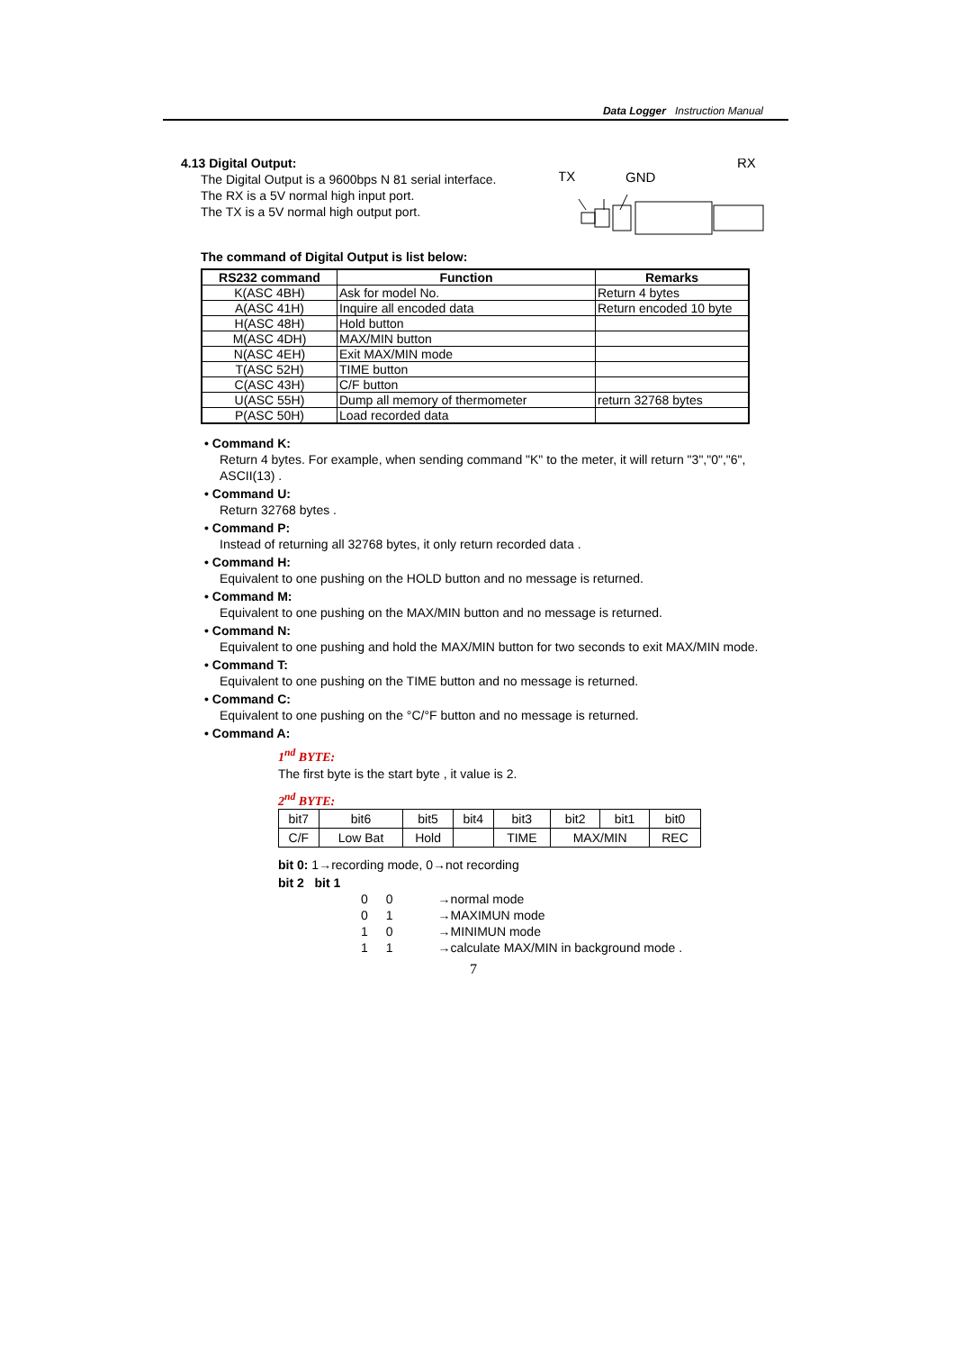Data Logger Instruction Manual
4.13 Digital Output:
The Digital Output is a 9600bps N 81 serial interface.
The RX is a 5V normal high input port.
The TX is a 5V normal high output port.
RX
TX
GND
The command of Digital Output is list below:
| RS232 command | Function | Remarks |
| --- | --- | --- |
| K(ASC 4BH) | Ask for model No. | Return 4 bytes |
| A(ASC 41H) | Inquire all encoded data | Return encoded 10 byte |
| H(ASC 48H) | Hold button | |
| M(ASC 4DH) | MAX/MIN button | |
| N(ASC 4EH) | Exit MAX/MIN mode | |
| T(ASC 52H) | TIME button | |
| C(ASC 43H) | C/F button | |
| U(ASC 55H) | Dump all memory of thermometer | return 32768 bytes |
| P(ASC 50H) | Load recorded data | |
• Command K:
Return 4 bytes. For example, when sending command "K" to the meter, it will return "3","0","6", ASCII(13) .
• Command U:
Return 32768 bytes .
• Command P:
Instead of returning all 32768 bytes, it only return recorded data .
• Command H:
Equivalent to one pushing on the HOLD button and no message is returned.
• Command M:
Equivalent to one pushing on the MAX/MIN button and no message is returned.
• Command N:
Equivalent to one pushing and hold the MAX/MIN button for two seconds to exit MAX/MIN mode.
• Command T:
Equivalent to one pushing on the TIME button and no message is returned.
• Command C:
Equivalent to one pushing on the °C/°F button and no message is returned.
• Command A:
1<sup>nd</sup> BYTE:
The first byte is the start byte , it value is 2.
2<sup>nd</sup> BYTE:
| bit7 | bit6 | bit5 | bit4 | bit3 | bit2 | bit1 | bit0 |
| C/F | Low Bat | Hold | | TIME | MAX/MIN | | REC |
bit 0: 1→recording mode, 0→not recording
bit 2 bit 1
| 0 | 0 | →normal mode |
| 0 | 1 | →MAXIMUN mode |
| 1 | 0 | →MINIMUN mode |
| 1 | 1 | →calculate MAX/MIN in background mode . |
7